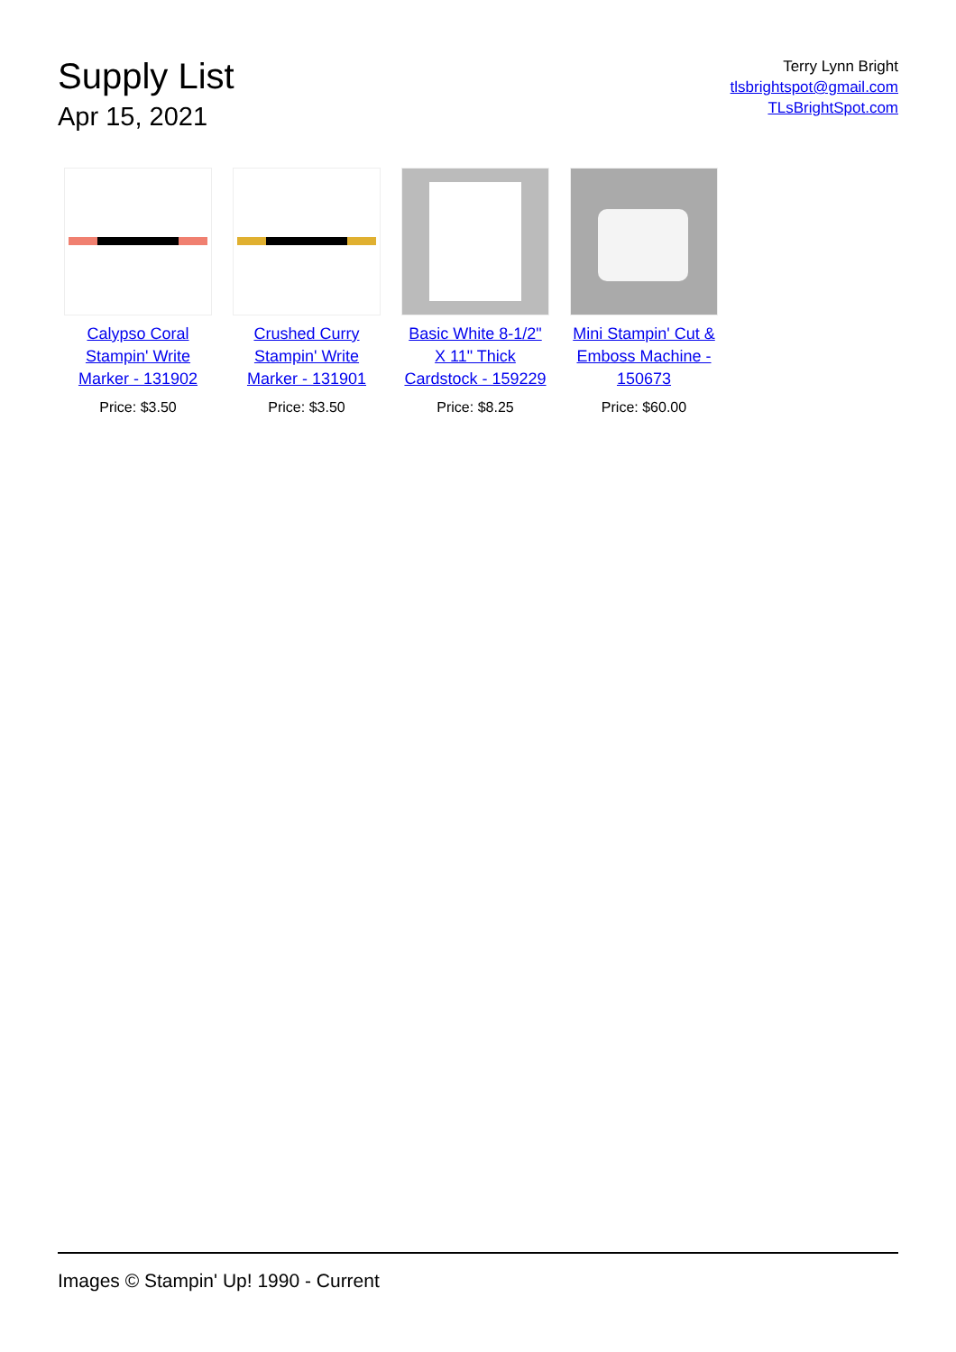Supply List
Apr 15, 2021
Terry Lynn Bright
tlsbrightspot@gmail.com
TLsBrightSpot.com
Calypso Coral Stampin' Write Marker - 131902
Price: $3.50
Crushed Curry Stampin' Write Marker - 131901
Price: $3.50
Basic White 8-1/2" X 11" Thick Cardstock - 159229
Price: $8.25
Mini Stampin' Cut & Emboss Machine - 150673
Price: $60.00
Images © Stampin' Up! 1990 - Current